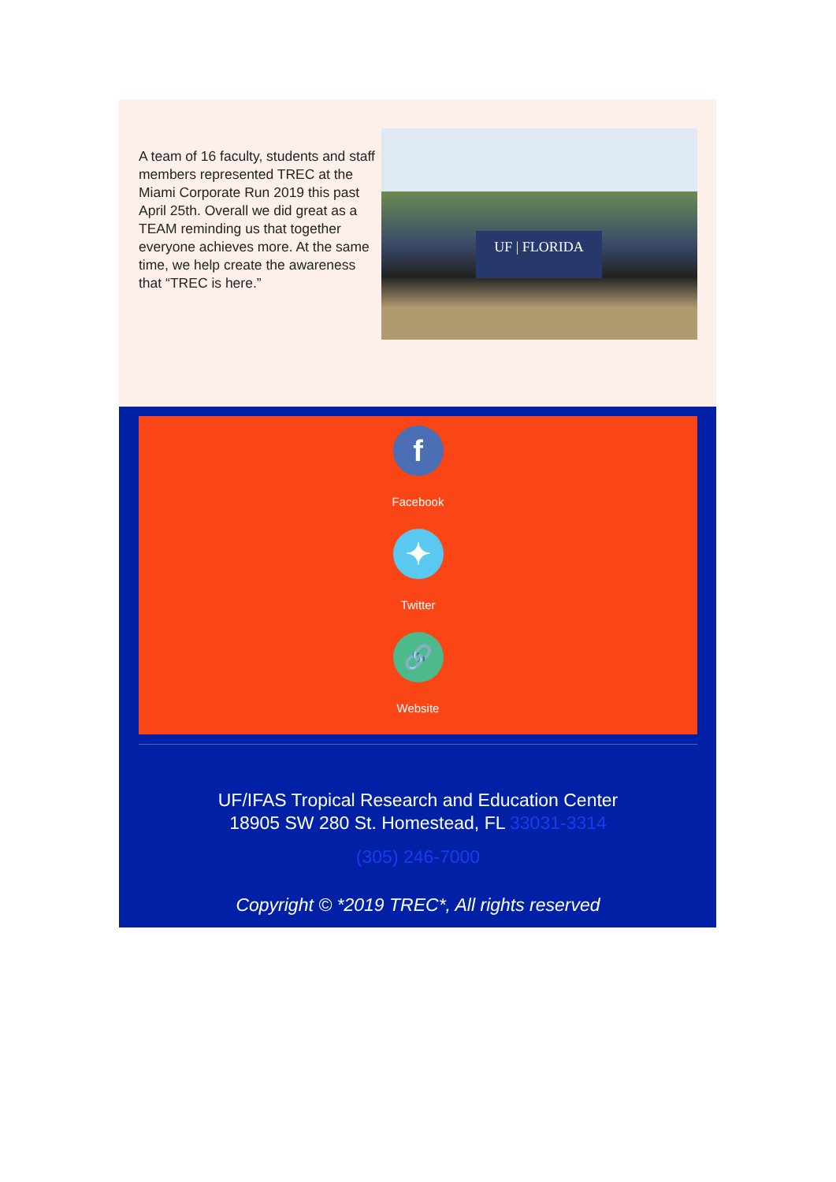A team of 16 faculty, students and staff members represented TREC at the Miami Corporate Run 2019 this past April 25th. Overall we did great as a TEAM reminding us that together everyone achieves more. At the same time, we help create the awareness that “TREC is here.”
UF | FLORIDA
f
Facebook
✦
Twitter
🔗
Website
UF/IFAS Tropical Research and Education Center
18905 SW 280 St. Homestead, FL 33031-3314
(305) 246-7000
Copyright © *2019 TREC*, All rights reserved